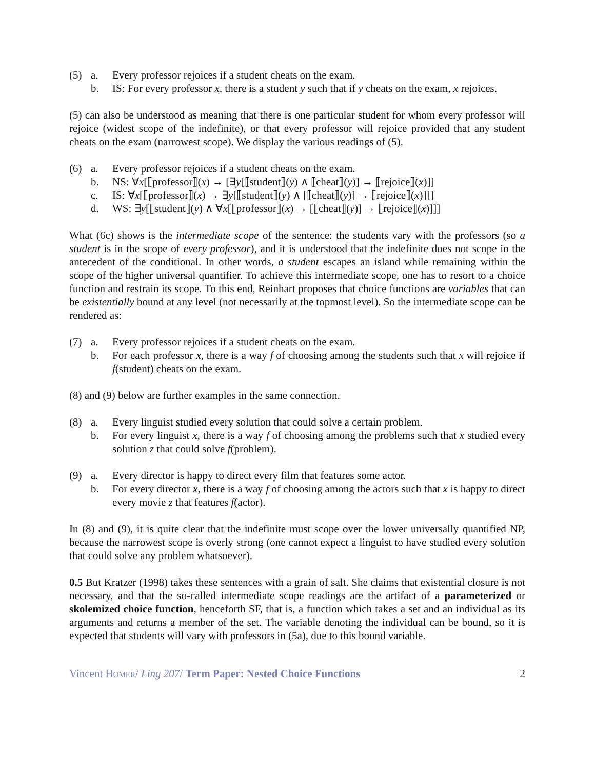(5)
a.
Every professor rejoices if a student cheats on the exam.
b.
IS: For every professor x, there is a student y such that if y cheats on the exam, x rejoices.
(5) can also be understood as meaning that there is one particular student for whom every professor will rejoice (widest scope of the indefinite), or that every professor will rejoice provided that any student cheats on the exam (narrowest scope). We display the various readings of (5).
(6)
a.
Every professor rejoices if a student cheats on the exam.
b.
NS: ∀x[⟦professor⟧(x) → [∃y[⟦student⟧(y) ∧ ⟦cheat⟧(y)] → ⟦rejoice⟧(x)]]
c.
IS: ∀x[⟦professor⟧(x) → ∃y[⟦student⟧(y) ∧ [⟦cheat⟧(y)] → ⟦rejoice⟧(x)]]]
d.
WS: ∃y[⟦student⟧(y) ∧ ∀x[⟦professor⟧(x) → [⟦cheat⟧(y)] → ⟦rejoice⟧(x)]]]
What (6c) shows is the intermediate scope of the sentence: the students vary with the professors (so a student is in the scope of every professor), and it is understood that the indefinite does not scope in the antecedent of the conditional. In other words, a student escapes an island while remaining within the scope of the higher universal quantifier. To achieve this intermediate scope, one has to resort to a choice function and restrain its scope. To this end, Reinhart proposes that choice functions are variables that can be existentially bound at any level (not necessarily at the topmost level). So the intermediate scope can be rendered as:
(7)
a.
Every professor rejoices if a student cheats on the exam.
b.
For each professor x, there is a way f of choosing among the students such that x will rejoice if f(student) cheats on the exam.
(8) and (9) below are further examples in the same connection.
(8)
a.
Every linguist studied every solution that could solve a certain problem.
b.
For every linguist x, there is a way f of choosing among the problems such that x studied every solution z that could solve f(problem).
(9)
a.
Every director is happy to direct every film that features some actor.
b.
For every director x, there is a way f of choosing among the actors such that x is happy to direct every movie z that features f(actor).
In (8) and (9), it is quite clear that the indefinite must scope over the lower universally quantified NP, because the narrowest scope is overly strong (one cannot expect a linguist to have studied every solution that could solve any problem whatsoever).
0.5 But Kratzer (1998) takes these sentences with a grain of salt. She claims that existential closure is not necessary, and that the so-called intermediate scope readings are the artifact of a parameterized or skolemized choice function, henceforth SF, that is, a function which takes a set and an individual as its arguments and returns a member of the set. The variable denoting the individual can be bound, so it is expected that students will vary with professors in (5a), due to this bound variable.
Vincent HOMER/ Ling 207/ Term Paper: Nested Choice Functions 2